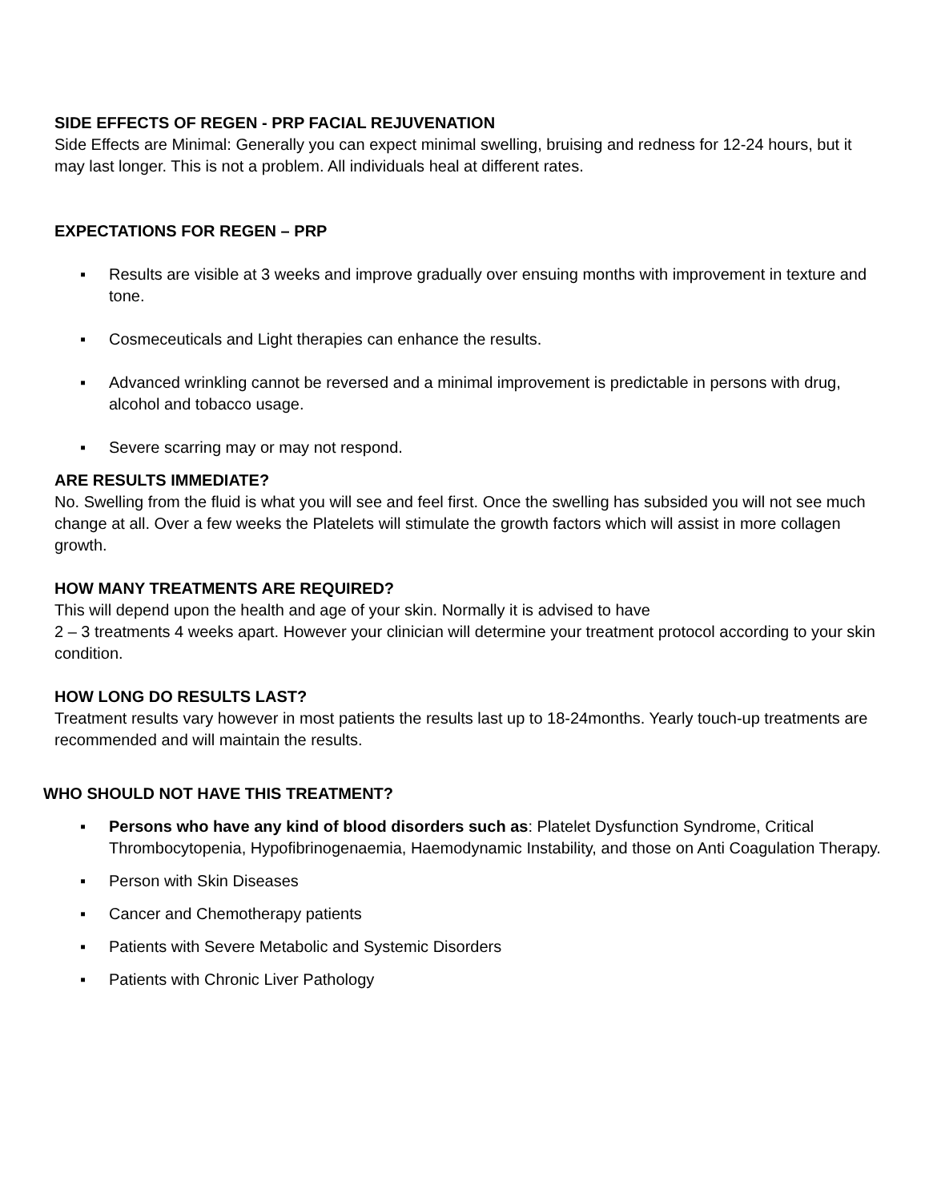SIDE EFFECTS OF REGEN - PRP FACIAL REJUVENATION
Side Effects are Minimal: Generally you can expect minimal swelling, bruising and redness for 12-24 hours, but it may last longer. This is not a problem. All individuals heal at different rates.
EXPECTATIONS FOR REGEN – PRP
▪ Results are visible at 3 weeks and improve gradually over ensuing months with improvement in texture and tone.
▪ Cosmeceuticals and Light therapies can enhance the results.
▪ Advanced wrinkling cannot be reversed and a minimal improvement is predictable in persons with drug, alcohol and tobacco usage.
▪ Severe scarring may or may not respond.
ARE RESULTS IMMEDIATE?
No. Swelling from the fluid is what you will see and feel first. Once the swelling has subsided you will not see much change at all. Over a few weeks the Platelets will stimulate the growth factors which will assist in more collagen growth.
HOW MANY TREATMENTS ARE REQUIRED?
This will depend upon the health and age of your skin. Normally it is advised to have
2 – 3 treatments 4 weeks apart. However your clinician will determine your treatment protocol according to your skin condition.
HOW LONG DO RESULTS LAST?
Treatment results vary however in most patients the results last up to 18-24months. Yearly touch-up treatments are recommended and will maintain the results.
WHO SHOULD NOT HAVE THIS TREATMENT?
▪ Persons who have any kind of blood disorders such as: Platelet Dysfunction Syndrome, Critical Thrombocytopenia, Hypofibrinogenaemia, Haemodynamic Instability, and those on Anti Coagulation Therapy.
▪ Person with Skin Diseases
▪ Cancer and Chemotherapy patients
▪ Patients with Severe Metabolic and Systemic Disorders
▪ Patients with Chronic Liver Pathology